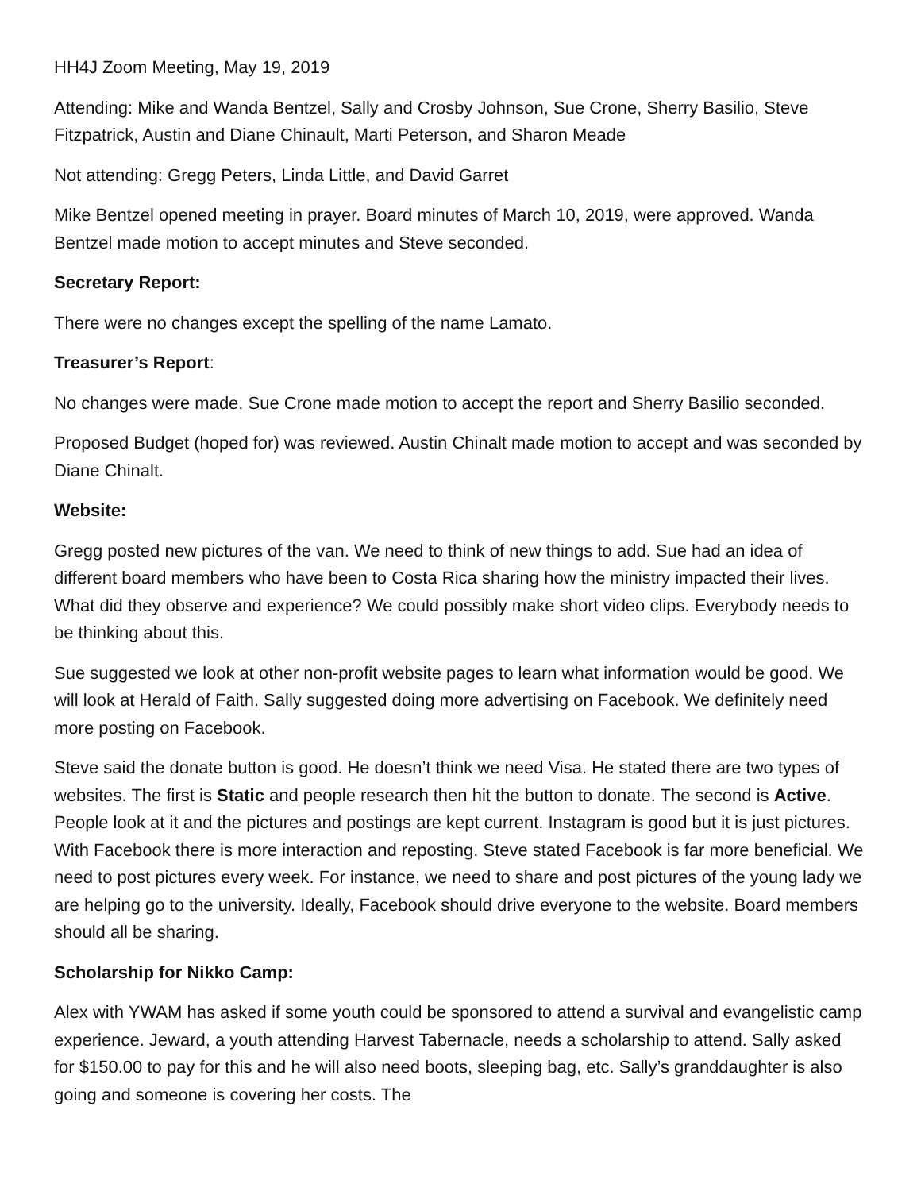HH4J Zoom Meeting, May 19, 2019
Attending: Mike and Wanda Bentzel, Sally and Crosby Johnson, Sue Crone, Sherry Basilio, Steve Fitzpatrick, Austin and Diane Chinault, Marti Peterson, and Sharon Meade
Not attending: Gregg Peters, Linda Little, and David Garret
Mike Bentzel opened meeting in prayer. Board minutes of March 10, 2019, were approved. Wanda Bentzel made motion to accept minutes and Steve seconded.
Secretary Report:
There were no changes except the spelling of the name Lamato.
Treasurer’s Report:
No changes were made. Sue Crone made motion to accept the report and Sherry Basilio seconded.
Proposed Budget (hoped for) was reviewed. Austin Chinalt made motion to accept and was seconded by Diane Chinalt.
Website:
Gregg posted new pictures of the van. We need to think of new things to add. Sue had an idea of different board members who have been to Costa Rica sharing how the ministry impacted their lives. What did they observe and experience? We could possibly make short video clips. Everybody needs to be thinking about this.
Sue suggested we look at other non-profit website pages to learn what information would be good. We will look at Herald of Faith. Sally suggested doing more advertising on Facebook. We definitely need more posting on Facebook.
Steve said the donate button is good. He doesn’t think we need Visa. He stated there are two types of websites. The first is Static and people research then hit the button to donate. The second is Active. People look at it and the pictures and postings are kept current. Instagram is good but it is just pictures. With Facebook there is more interaction and reposting. Steve stated Facebook is far more beneficial. We need to post pictures every week. For instance, we need to share and post pictures of the young lady we are helping go to the university. Ideally, Facebook should drive everyone to the website. Board members should all be sharing.
Scholarship for Nikko Camp:
Alex with YWAM has asked if some youth could be sponsored to attend a survival and evangelistic camp experience. Jeward, a youth attending Harvest Tabernacle, needs a scholarship to attend. Sally asked for $150.00 to pay for this and he will also need boots, sleeping bag, etc. Sally’s granddaughter is also going and someone is covering her costs. The